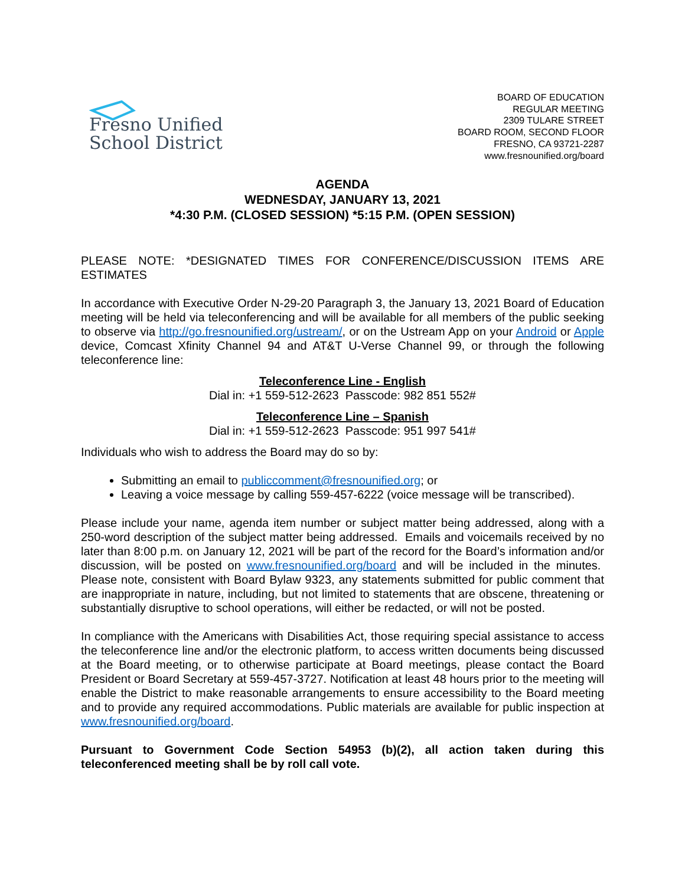Fresno Unified
School District
BOARD OF EDUCATION
REGULAR MEETING
2309 TULARE STREET
BOARD ROOM, SECOND FLOOR
FRESNO, CA 93721-2287
www.fresnounified.org/board
AGENDA
WEDNESDAY, JANUARY 13, 2021
*4:30 P.M. (CLOSED SESSION) *5:15 P.M. (OPEN SESSION)
PLEASE NOTE: *DESIGNATED TIMES FOR CONFERENCE/DISCUSSION ITEMS ARE ESTIMATES
In accordance with Executive Order N-29-20 Paragraph 3, the January 13, 2021 Board of Education meeting will be held via teleconferencing and will be available for all members of the public seeking to observe via http://go.fresnounified.org/ustream/, or on the Ustream App on your Android or Apple device, Comcast Xfinity Channel 94 and AT&T U-Verse Channel 99, or through the following teleconference line:
Teleconference Line - English
Dial in: +1 559-512-2623 Passcode: 982 851 552#
Teleconference Line – Spanish
Dial in: +1 559-512-2623 Passcode: 951 997 541#
Individuals who wish to address the Board may do so by:
Submitting an email to publiccomment@fresnounified.org; or
Leaving a voice message by calling 559-457-6222 (voice message will be transcribed).
Please include your name, agenda item number or subject matter being addressed, along with a 250-word description of the subject matter being addressed. Emails and voicemails received by no later than 8:00 p.m. on January 12, 2021 will be part of the record for the Board’s information and/or discussion, will be posted on www.fresnounified.org/board and will be included in the minutes. Please note, consistent with Board Bylaw 9323, any statements submitted for public comment that are inappropriate in nature, including, but not limited to statements that are obscene, threatening or substantially disruptive to school operations, will either be redacted, or will not be posted.
In compliance with the Americans with Disabilities Act, those requiring special assistance to access the teleconference line and/or the electronic platform, to access written documents being discussed at the Board meeting, or to otherwise participate at Board meetings, please contact the Board President or Board Secretary at 559-457-3727. Notification at least 48 hours prior to the meeting will enable the District to make reasonable arrangements to ensure accessibility to the Board meeting and to provide any required accommodations. Public materials are available for public inspection at www.fresnounified.org/board.
Pursuant to Government Code Section 54953 (b)(2), all action taken during this teleconferenced meeting shall be by roll call vote.